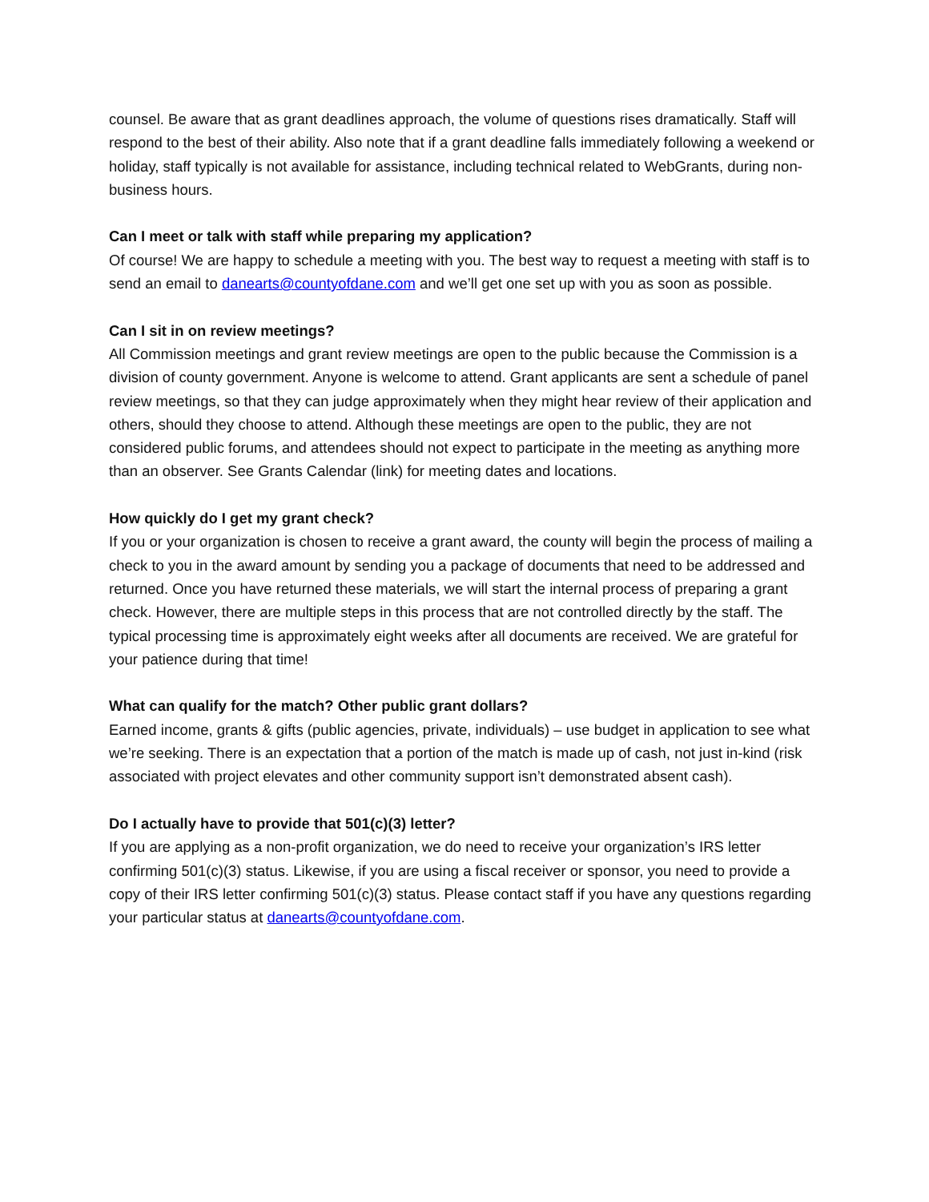counsel. Be aware that as grant deadlines approach, the volume of questions rises dramatically. Staff will respond to the best of their ability. Also note that if a grant deadline falls immediately following a weekend or holiday, staff typically is not available for assistance, including technical related to WebGrants, during non-business hours.
Can I meet or talk with staff while preparing my application?
Of course! We are happy to schedule a meeting with you. The best way to request a meeting with staff is to send an email to danearts@countyofdane.com and we’ll get one set up with you as soon as possible.
Can I sit in on review meetings?
All Commission meetings and grant review meetings are open to the public because the Commission is a division of county government. Anyone is welcome to attend. Grant applicants are sent a schedule of panel review meetings, so that they can judge approximately when they might hear review of their application and others, should they choose to attend. Although these meetings are open to the public, they are not considered public forums, and attendees should not expect to participate in the meeting as anything more than an observer. See Grants Calendar (link) for meeting dates and locations.
How quickly do I get my grant check?
If you or your organization is chosen to receive a grant award, the county will begin the process of mailing a check to you in the award amount by sending you a package of documents that need to be addressed and returned. Once you have returned these materials, we will start the internal process of preparing a grant check. However, there are multiple steps in this process that are not controlled directly by the staff. The typical processing time is approximately eight weeks after all documents are received. We are grateful for your patience during that time!
What can qualify for the match? Other public grant dollars?
Earned income, grants & gifts (public agencies, private, individuals) – use budget in application to see what we’re seeking. There is an expectation that a portion of the match is made up of cash, not just in-kind (risk associated with project elevates and other community support isn’t demonstrated absent cash).
Do I actually have to provide that 501(c)(3) letter?
If you are applying as a non-profit organization, we do need to receive your organization’s IRS letter confirming 501(c)(3) status. Likewise, if you are using a fiscal receiver or sponsor, you need to provide a copy of their IRS letter confirming 501(c)(3) status. Please contact staff if you have any questions regarding your particular status at danearts@countyofdane.com.